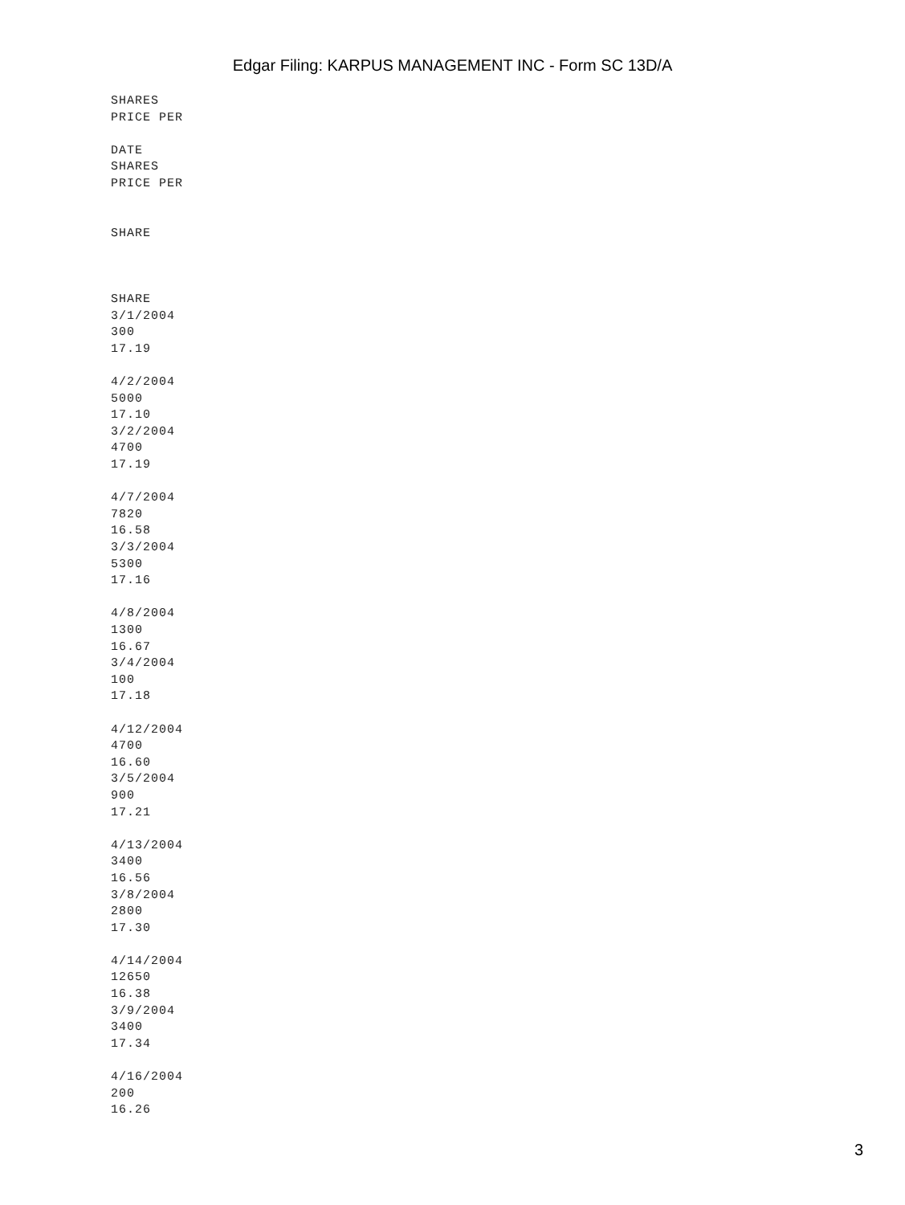Edgar Filing: KARPUS MANAGEMENT INC - Form SC 13D/A
SHARES
PRICE PER
DATE
SHARES
PRICE PER
SHARE
SHARE
3/1/2004
300
17.19
4/2/2004
5000
17.10
3/2/2004
4700
17.19
4/7/2004
7820
16.58
3/3/2004
5300
17.16
4/8/2004
1300
16.67
3/4/2004
100
17.18
4/12/2004
4700
16.60
3/5/2004
900
17.21
4/13/2004
3400
16.56
3/8/2004
2800
17.30
4/14/2004
12650
16.38
3/9/2004
3400
17.34
4/16/2004
200
16.26
3